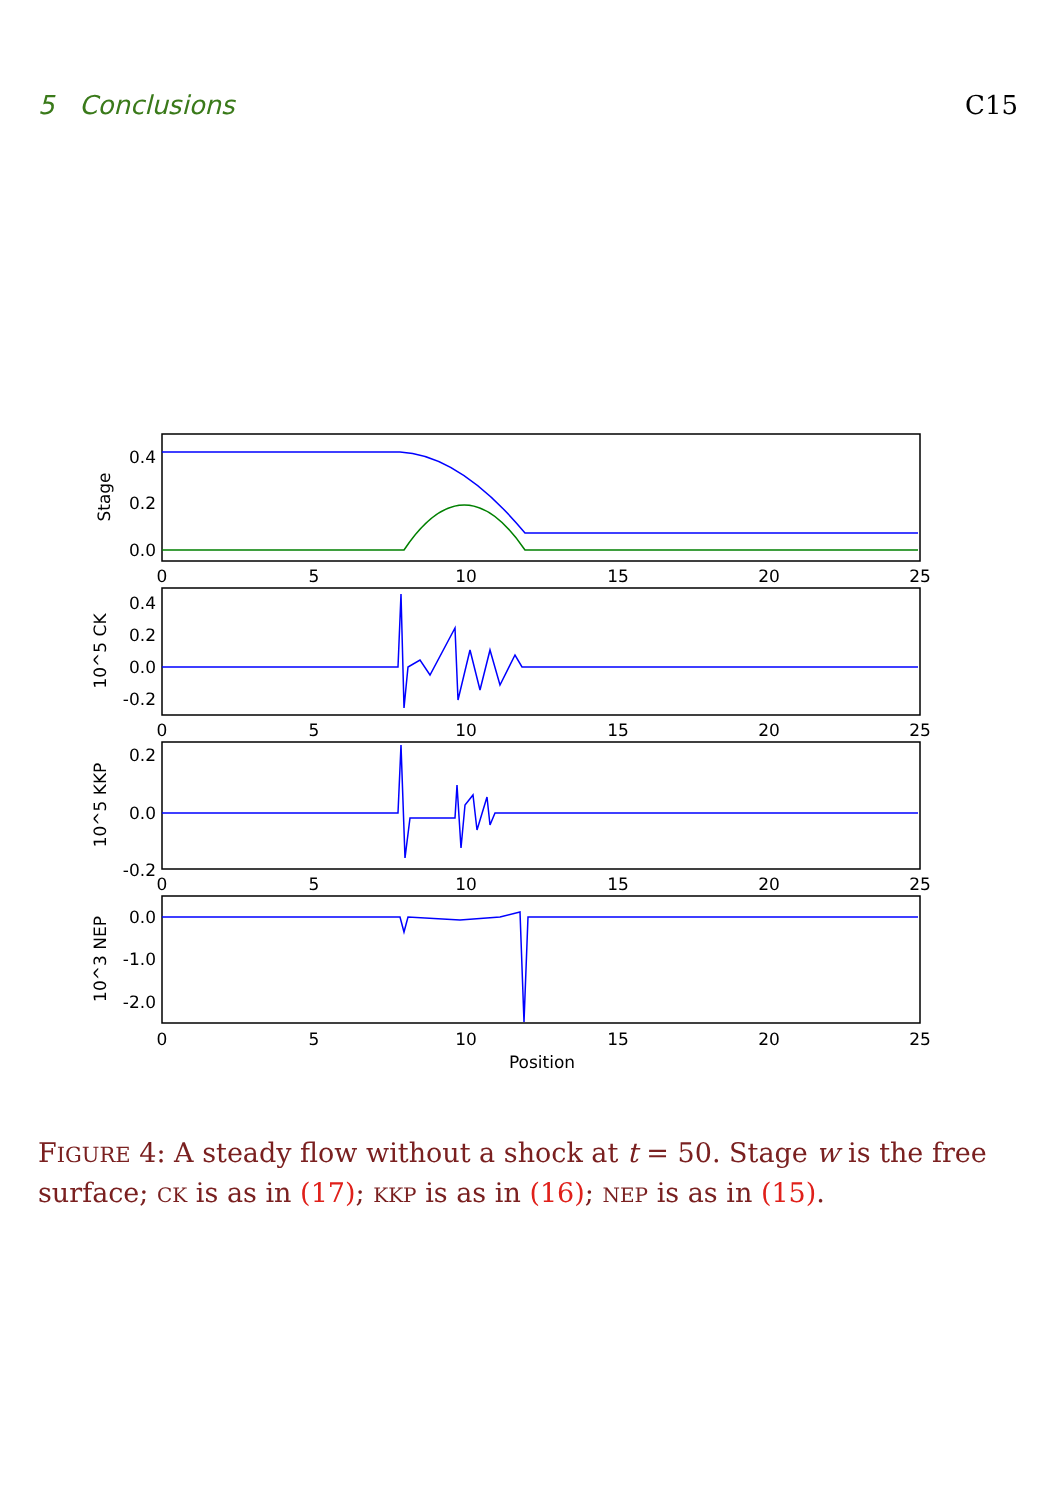5 Conclusions C15
0
5
10
15
20
25
0
5
10
15
20
25
0
5
10
15
20
25
0
5
10
15
20
25
Position
0.4
0.2
0.0
0.4
0.2
0.0
-0.2
0.2
0.0
-0.2
0.0
-1.0
-2.0
Stage
10^5 CK
10^5 KKP
10^3 NEP
FIGURE 4: A steady flow without a shock at t = 50. Stage w is the free surface; CK is as in (17); KKP is as in (16); NEP is as in (15).